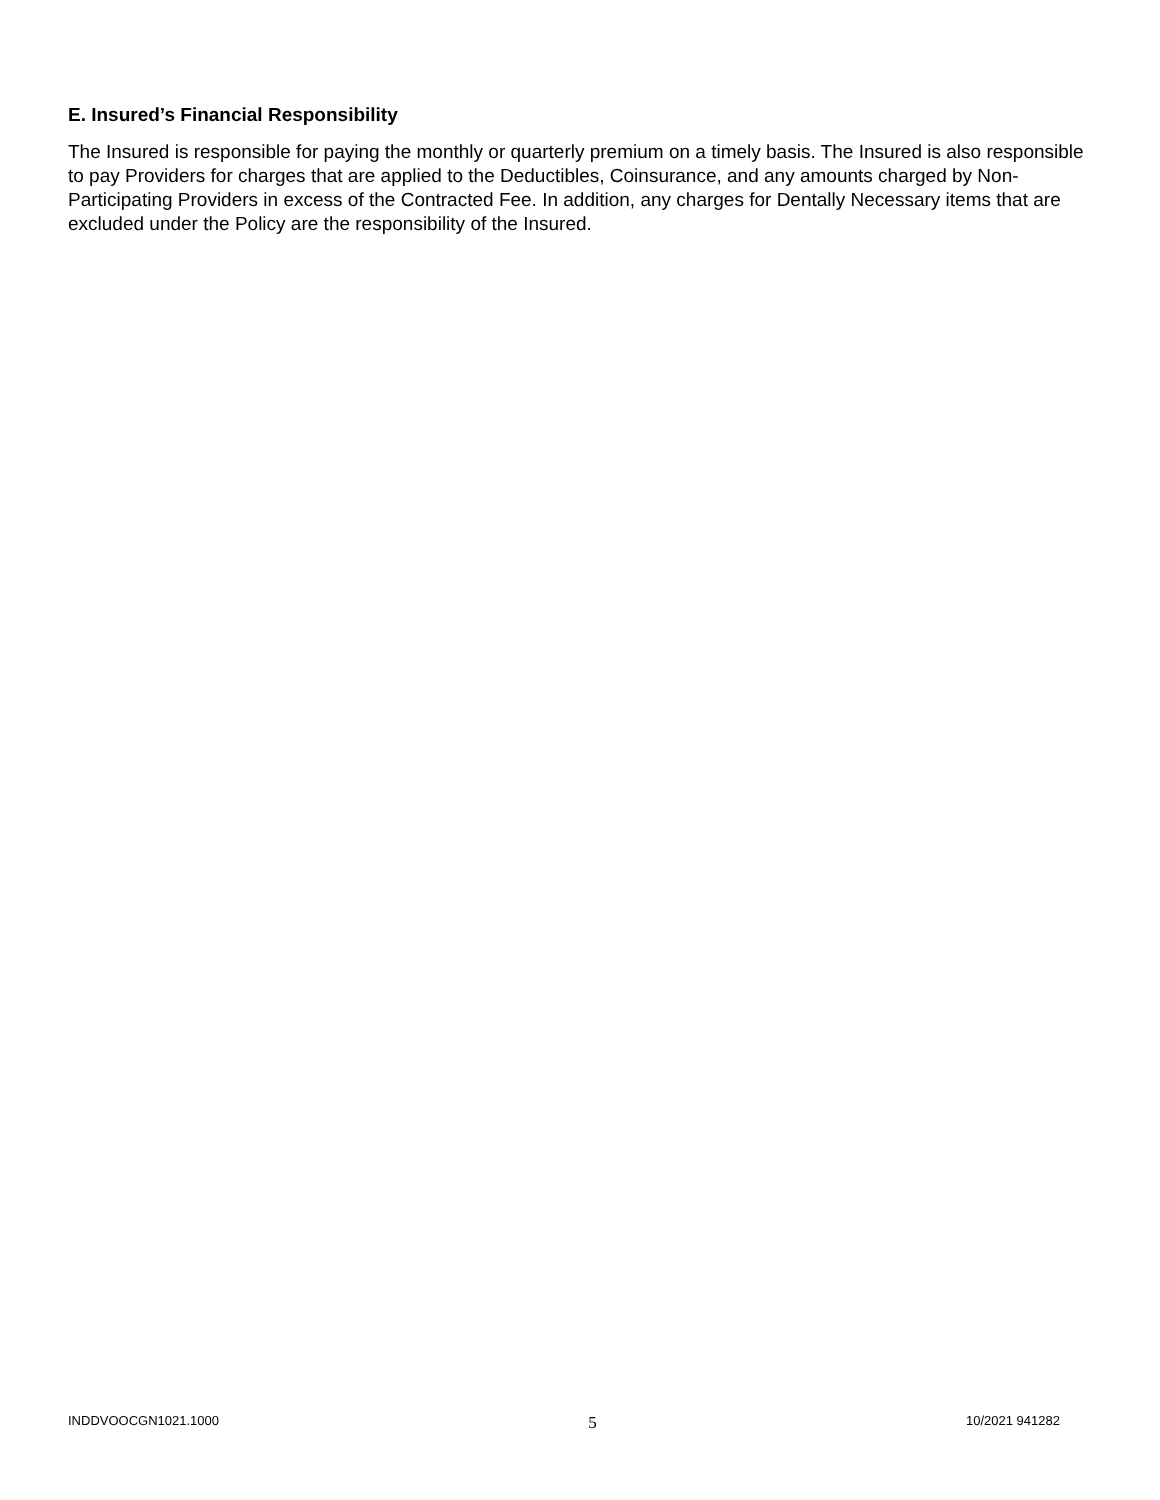E. Insured’s Financial Responsibility
The Insured is responsible for paying the monthly or quarterly premium on a timely basis. The Insured is also responsible to pay Providers for charges that are applied to the Deductibles, Coinsurance, and any amounts charged by Non-Participating Providers in excess of the Contracted Fee. In addition, any charges for Dentally Necessary items that are excluded under the Policy are the responsibility of the Insured.
INDDVOOCGN1021.1000 5 10/2021 941282